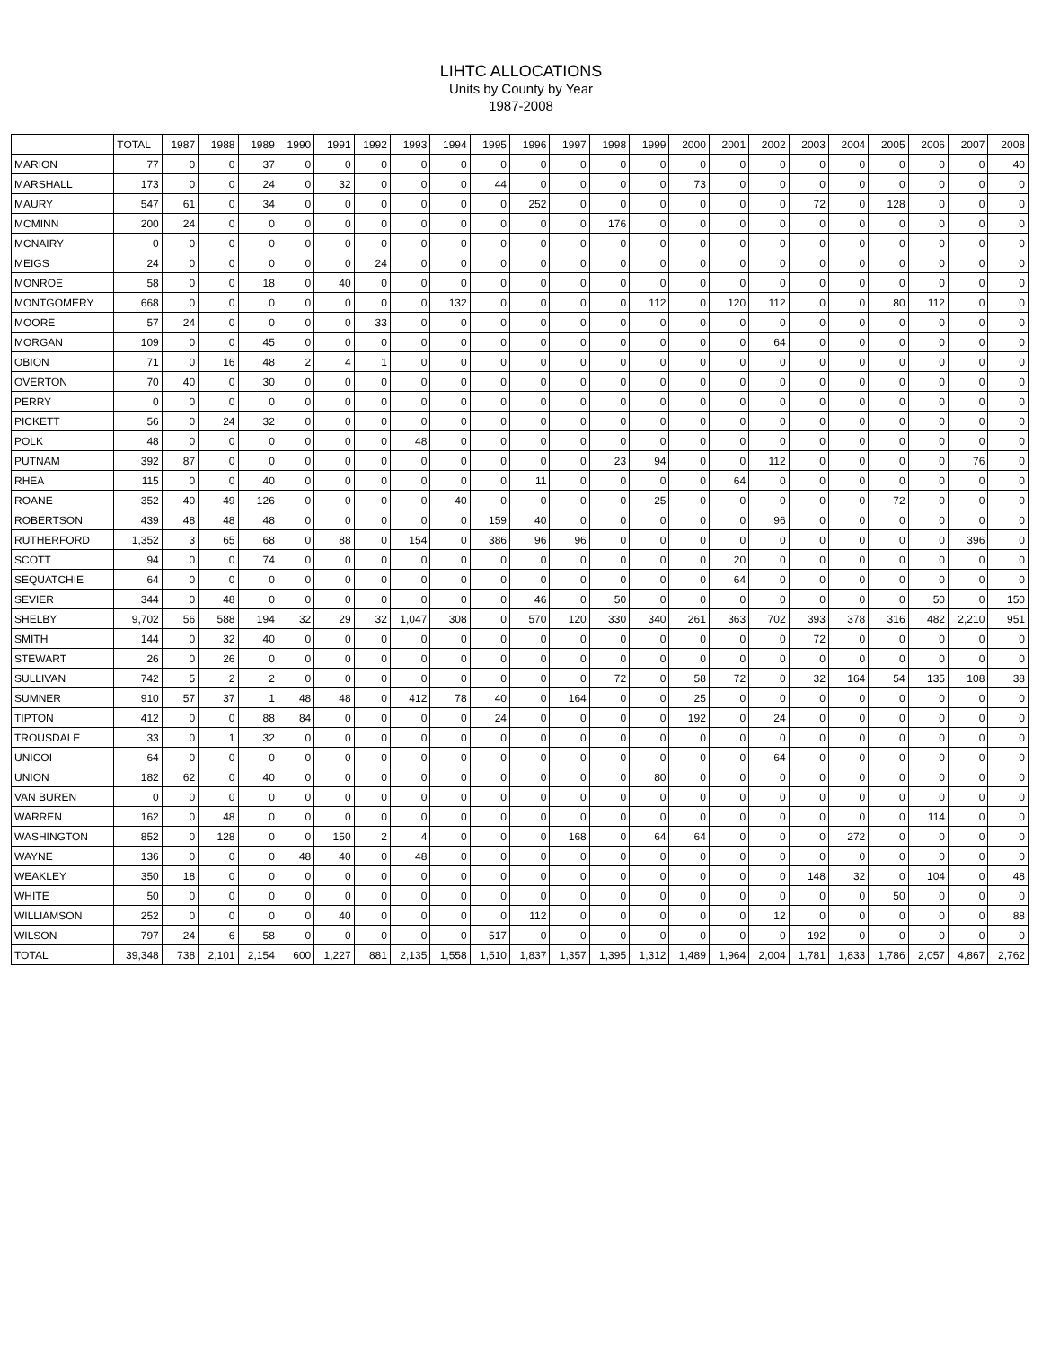LIHTC ALLOCATIONS
Units by County by Year
1987-2008
| | TOTAL | 1987 | 1988 | 1989 | 1990 | 1991 | 1992 | 1993 | 1994 | 1995 | 1996 | 1997 | 1998 | 1999 | 2000 | 2001 | 2002 | 2003 | 2004 | 2005 | 2006 | 2007 | 2008 |
| --- | --- | --- | --- | --- | --- | --- | --- | --- | --- | --- | --- | --- | --- | --- | --- | --- | --- | --- | --- | --- | --- | --- | --- |
| MARION | 77 | 0 | 0 | 37 | 0 | 0 | 0 | 0 | 0 | 0 | 0 | 0 | 0 | 0 | 0 | 0 | 0 | 0 | 0 | 0 | 0 | 0 | 40 |
| MARSHALL | 173 | 0 | 0 | 24 | 0 | 32 | 0 | 0 | 0 | 44 | 0 | 0 | 0 | 0 | 73 | 0 | 0 | 0 | 0 | 0 | 0 | 0 | 0 |
| MAURY | 547 | 61 | 0 | 34 | 0 | 0 | 0 | 0 | 0 | 0 | 252 | 0 | 0 | 0 | 0 | 0 | 0 | 72 | 0 | 128 | 0 | 0 | 0 |
| MCMINN | 200 | 24 | 0 | 0 | 0 | 0 | 0 | 0 | 0 | 0 | 0 | 0 | 176 | 0 | 0 | 0 | 0 | 0 | 0 | 0 | 0 | 0 | 0 |
| MCNAIRY | 0 | 0 | 0 | 0 | 0 | 0 | 0 | 0 | 0 | 0 | 0 | 0 | 0 | 0 | 0 | 0 | 0 | 0 | 0 | 0 | 0 | 0 | 0 |
| MEIGS | 24 | 0 | 0 | 0 | 0 | 0 | 24 | 0 | 0 | 0 | 0 | 0 | 0 | 0 | 0 | 0 | 0 | 0 | 0 | 0 | 0 | 0 | 0 |
| MONROE | 58 | 0 | 0 | 18 | 0 | 40 | 0 | 0 | 0 | 0 | 0 | 0 | 0 | 0 | 0 | 0 | 0 | 0 | 0 | 0 | 0 | 0 | 0 |
| MONTGOMERY | 668 | 0 | 0 | 0 | 0 | 0 | 0 | 0 | 132 | 0 | 0 | 0 | 0 | 112 | 0 | 120 | 112 | 0 | 0 | 80 | 112 | 0 | 0 |
| MOORE | 57 | 24 | 0 | 0 | 0 | 0 | 33 | 0 | 0 | 0 | 0 | 0 | 0 | 0 | 0 | 0 | 0 | 0 | 0 | 0 | 0 | 0 | 0 |
| MORGAN | 109 | 0 | 0 | 45 | 0 | 0 | 0 | 0 | 0 | 0 | 0 | 0 | 0 | 0 | 0 | 0 | 64 | 0 | 0 | 0 | 0 | 0 | 0 |
| OBION | 71 | 0 | 16 | 48 | 2 | 4 | 1 | 0 | 0 | 0 | 0 | 0 | 0 | 0 | 0 | 0 | 0 | 0 | 0 | 0 | 0 | 0 | 0 |
| OVERTON | 70 | 40 | 0 | 30 | 0 | 0 | 0 | 0 | 0 | 0 | 0 | 0 | 0 | 0 | 0 | 0 | 0 | 0 | 0 | 0 | 0 | 0 | 0 |
| PERRY | 0 | 0 | 0 | 0 | 0 | 0 | 0 | 0 | 0 | 0 | 0 | 0 | 0 | 0 | 0 | 0 | 0 | 0 | 0 | 0 | 0 | 0 | 0 |
| PICKETT | 56 | 0 | 24 | 32 | 0 | 0 | 0 | 0 | 0 | 0 | 0 | 0 | 0 | 0 | 0 | 0 | 0 | 0 | 0 | 0 | 0 | 0 | 0 |
| POLK | 48 | 0 | 0 | 0 | 0 | 0 | 0 | 48 | 0 | 0 | 0 | 0 | 0 | 0 | 0 | 0 | 0 | 0 | 0 | 0 | 0 | 0 | 0 |
| PUTNAM | 392 | 87 | 0 | 0 | 0 | 0 | 0 | 0 | 0 | 0 | 0 | 0 | 23 | 94 | 0 | 0 | 112 | 0 | 0 | 0 | 0 | 76 | 0 |
| RHEA | 115 | 0 | 0 | 40 | 0 | 0 | 0 | 0 | 0 | 0 | 11 | 0 | 0 | 0 | 0 | 64 | 0 | 0 | 0 | 0 | 0 | 0 | 0 |
| ROANE | 352 | 40 | 49 | 126 | 0 | 0 | 0 | 0 | 40 | 0 | 0 | 0 | 0 | 25 | 0 | 0 | 0 | 0 | 0 | 72 | 0 | 0 | 0 |
| ROBERTSON | 439 | 48 | 48 | 48 | 0 | 0 | 0 | 0 | 0 | 159 | 40 | 0 | 0 | 0 | 0 | 0 | 96 | 0 | 0 | 0 | 0 | 0 | 0 |
| RUTHERFORD | 1,352 | 3 | 65 | 68 | 0 | 88 | 0 | 154 | 0 | 386 | 96 | 96 | 0 | 0 | 0 | 0 | 0 | 0 | 0 | 0 | 0 | 396 | 0 |
| SCOTT | 94 | 0 | 0 | 74 | 0 | 0 | 0 | 0 | 0 | 0 | 0 | 0 | 0 | 0 | 0 | 20 | 0 | 0 | 0 | 0 | 0 | 0 | 0 |
| SEQUATCHIE | 64 | 0 | 0 | 0 | 0 | 0 | 0 | 0 | 0 | 0 | 0 | 0 | 0 | 0 | 0 | 64 | 0 | 0 | 0 | 0 | 0 | 0 | 0 |
| SEVIER | 344 | 0 | 48 | 0 | 0 | 0 | 0 | 0 | 0 | 0 | 46 | 0 | 50 | 0 | 0 | 0 | 0 | 0 | 0 | 0 | 50 | 0 | 150 |
| SHELBY | 9,702 | 56 | 588 | 194 | 32 | 29 | 32 | 1,047 | 308 | 0 | 570 | 120 | 330 | 340 | 261 | 363 | 702 | 393 | 378 | 316 | 482 | 2,210 | 951 |
| SMITH | 144 | 0 | 32 | 40 | 0 | 0 | 0 | 0 | 0 | 0 | 0 | 0 | 0 | 0 | 0 | 0 | 0 | 72 | 0 | 0 | 0 | 0 | 0 |
| STEWART | 26 | 0 | 26 | 0 | 0 | 0 | 0 | 0 | 0 | 0 | 0 | 0 | 0 | 0 | 0 | 0 | 0 | 0 | 0 | 0 | 0 | 0 | 0 |
| SULLIVAN | 742 | 5 | 2 | 2 | 0 | 0 | 0 | 0 | 0 | 0 | 0 | 0 | 72 | 0 | 58 | 72 | 0 | 32 | 164 | 54 | 135 | 108 | 38 |
| SUMNER | 910 | 57 | 37 | 1 | 48 | 48 | 0 | 412 | 78 | 40 | 0 | 164 | 0 | 0 | 25 | 0 | 0 | 0 | 0 | 0 | 0 | 0 | 0 |
| TIPTON | 412 | 0 | 0 | 88 | 84 | 0 | 0 | 0 | 0 | 24 | 0 | 0 | 0 | 0 | 192 | 0 | 24 | 0 | 0 | 0 | 0 | 0 | 0 |
| TROUSDALE | 33 | 0 | 1 | 32 | 0 | 0 | 0 | 0 | 0 | 0 | 0 | 0 | 0 | 0 | 0 | 0 | 0 | 0 | 0 | 0 | 0 | 0 | 0 |
| UNICOI | 64 | 0 | 0 | 0 | 0 | 0 | 0 | 0 | 0 | 0 | 0 | 0 | 0 | 0 | 0 | 0 | 64 | 0 | 0 | 0 | 0 | 0 | 0 |
| UNION | 182 | 62 | 0 | 40 | 0 | 0 | 0 | 0 | 0 | 0 | 0 | 0 | 0 | 80 | 0 | 0 | 0 | 0 | 0 | 0 | 0 | 0 | 0 |
| VAN BUREN | 0 | 0 | 0 | 0 | 0 | 0 | 0 | 0 | 0 | 0 | 0 | 0 | 0 | 0 | 0 | 0 | 0 | 0 | 0 | 0 | 0 | 0 | 0 |
| WARREN | 162 | 0 | 48 | 0 | 0 | 0 | 0 | 0 | 0 | 0 | 0 | 0 | 0 | 0 | 0 | 0 | 0 | 0 | 0 | 0 | 114 | 0 | 0 |
| WASHINGTON | 852 | 0 | 128 | 0 | 0 | 150 | 2 | 4 | 0 | 0 | 0 | 168 | 0 | 64 | 64 | 0 | 0 | 0 | 272 | 0 | 0 | 0 | 0 |
| WAYNE | 136 | 0 | 0 | 0 | 48 | 40 | 0 | 48 | 0 | 0 | 0 | 0 | 0 | 0 | 0 | 0 | 0 | 0 | 0 | 0 | 0 | 0 | 0 |
| WEAKLEY | 350 | 18 | 0 | 0 | 0 | 0 | 0 | 0 | 0 | 0 | 0 | 0 | 0 | 0 | 0 | 0 | 0 | 148 | 32 | 0 | 104 | 0 | 48 |
| WHITE | 50 | 0 | 0 | 0 | 0 | 0 | 0 | 0 | 0 | 0 | 0 | 0 | 0 | 0 | 0 | 0 | 0 | 0 | 0 | 50 | 0 | 0 | 0 |
| WILLIAMSON | 252 | 0 | 0 | 0 | 0 | 40 | 0 | 0 | 0 | 0 | 112 | 0 | 0 | 0 | 0 | 0 | 12 | 0 | 0 | 0 | 0 | 0 | 88 |
| WILSON | 797 | 24 | 6 | 58 | 0 | 0 | 0 | 0 | 0 | 517 | 0 | 0 | 0 | 0 | 0 | 0 | 0 | 192 | 0 | 0 | 0 | 0 | 0 |
| TOTAL | 39,348 | 738 | 2,101 | 2,154 | 600 | 1,227 | 881 | 2,135 | 1,558 | 1,510 | 1,837 | 1,357 | 1,395 | 1,312 | 1,489 | 1,964 | 2,004 | 1,781 | 1,833 | 1,786 | 2,057 | 4,867 | 2,762 |